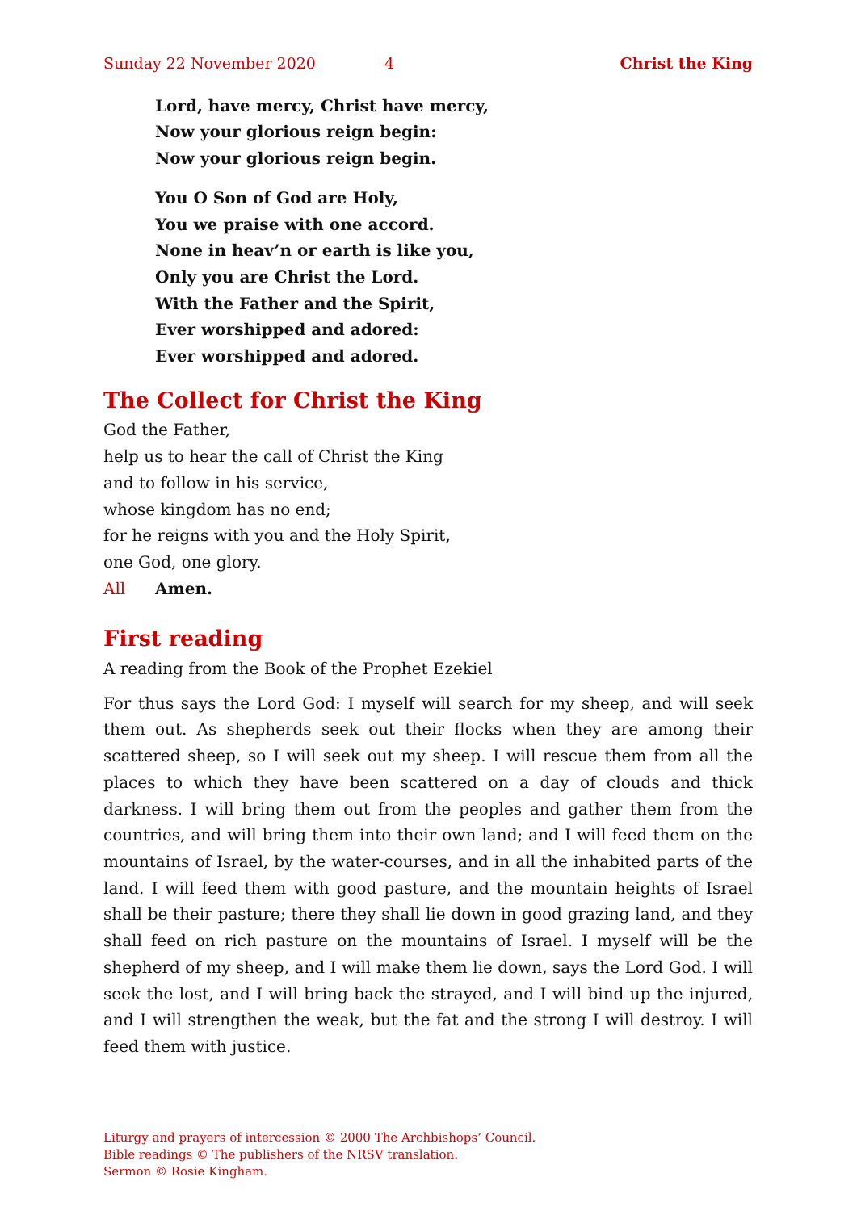Sunday 22 November 2020 4 Christ the King
Lord, have mercy, Christ have mercy,
Now your glorious reign begin:
Now your glorious reign begin.
You O Son of God are Holy,
You we praise with one accord.
None in heav’n or earth is like you,
Only you are Christ the Lord.
With the Father and the Spirit,
Ever worshipped and adored:
Ever worshipped and adored.
The Collect for Christ the King
God the Father,
help us to hear the call of Christ the King
and to follow in his service,
whose kingdom has no end;
for he reigns with you and the Holy Spirit,
one God, one glory.
All Amen.
First reading
A reading from the Book of the Prophet Ezekiel
For thus says the Lord God: I myself will search for my sheep, and will seek them out. As shepherds seek out their flocks when they are among their scattered sheep, so I will seek out my sheep. I will rescue them from all the places to which they have been scattered on a day of clouds and thick darkness. I will bring them out from the peoples and gather them from the countries, and will bring them into their own land; and I will feed them on the mountains of Israel, by the water-courses, and in all the inhabited parts of the land. I will feed them with good pasture, and the mountain heights of Israel shall be their pasture; there they shall lie down in good grazing land, and they shall feed on rich pasture on the mountains of Israel. I myself will be the shepherd of my sheep, and I will make them lie down, says the Lord God. I will seek the lost, and I will bring back the strayed, and I will bind up the injured, and I will strengthen the weak, but the fat and the strong I will destroy. I will feed them with justice.
Liturgy and prayers of intercession © 2000 The Archbishops’ Council.
Bible readings © The publishers of the NRSV translation.
Sermon © Rosie Kingham.